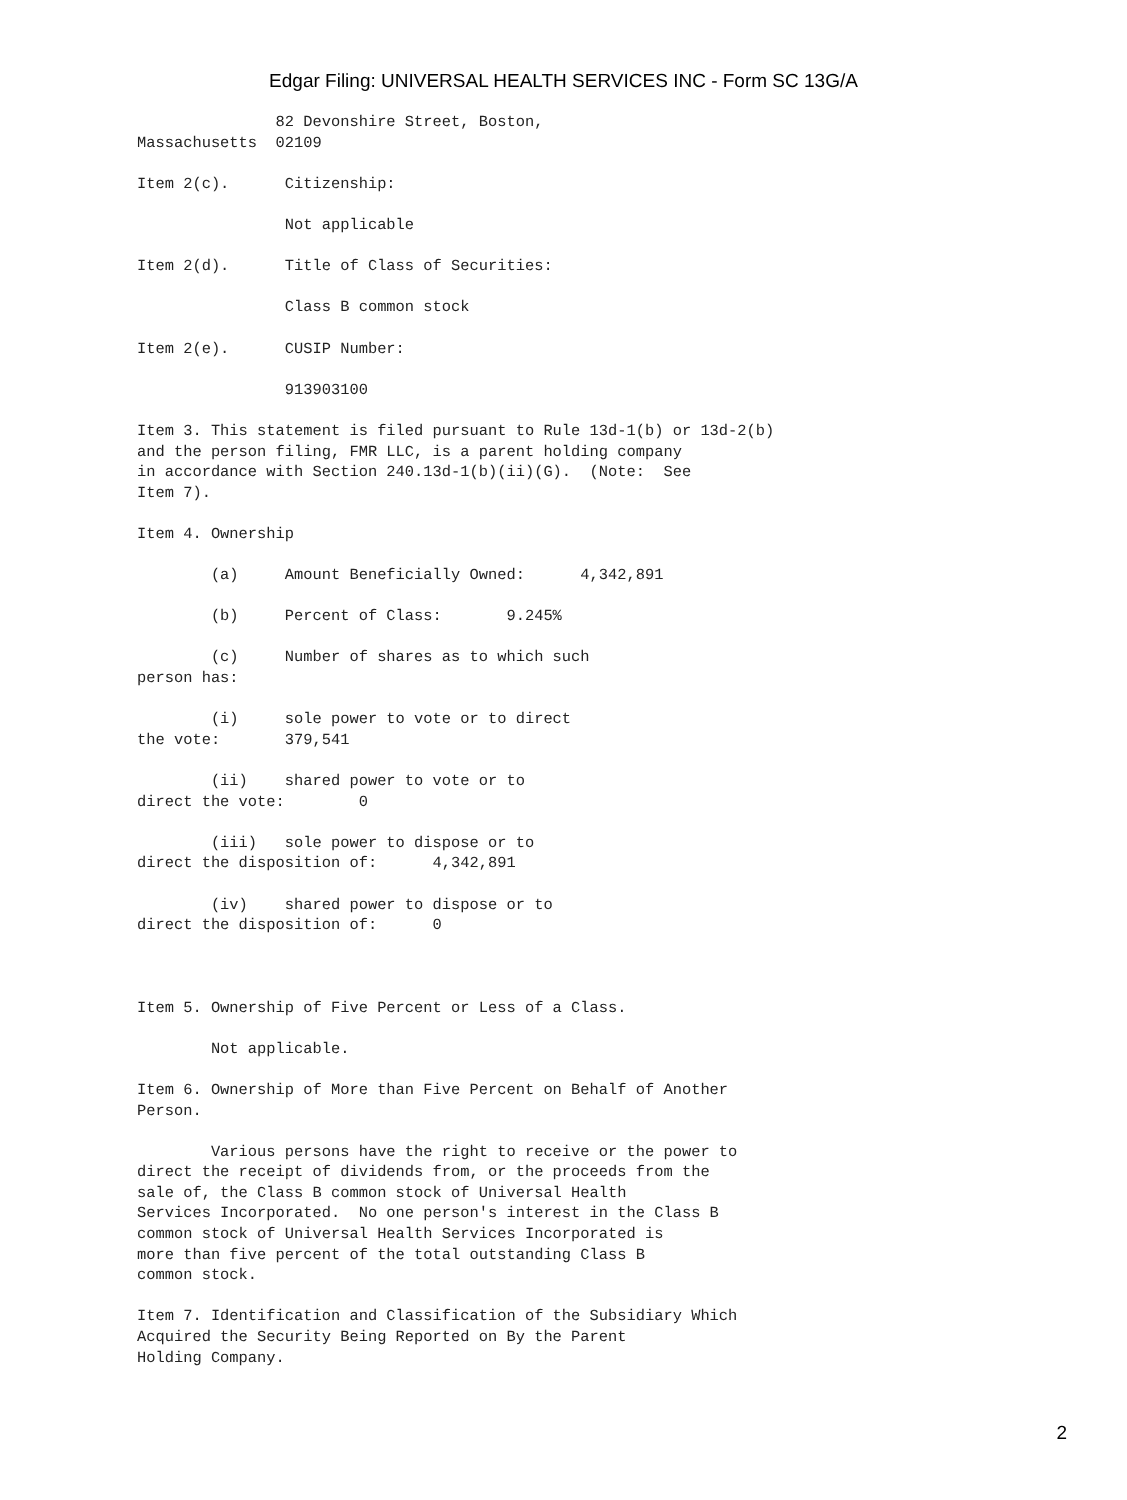Edgar Filing: UNIVERSAL HEALTH SERVICES INC - Form SC 13G/A
               82 Devonshire Street, Boston,
Massachusetts  02109

Item 2(c).      Citizenship:

                Not applicable

Item 2(d).      Title of Class of Securities:

                Class B common stock

Item 2(e).      CUSIP Number:

                913903100

Item 3. This statement is filed pursuant to Rule 13d-1(b) or 13d-2(b)
and the person filing, FMR LLC, is a parent holding company
in accordance with Section 240.13d-1(b)(ii)(G).  (Note:  See
Item 7).

Item 4. Ownership

        (a)     Amount Beneficially Owned:      4,342,891

        (b)     Percent of Class:       9.245%

        (c)     Number of shares as to which such
person has:

        (i)     sole power to vote or to direct
the vote:       379,541

        (ii)    shared power to vote or to
direct the vote:        0

        (iii)   sole power to dispose or to
direct the disposition of:      4,342,891

        (iv)    shared power to dispose or to
direct the disposition of:      0



Item 5. Ownership of Five Percent or Less of a Class.

        Not applicable.

Item 6. Ownership of More than Five Percent on Behalf of Another
Person.

        Various persons have the right to receive or the power to
direct the receipt of dividends from, or the proceeds from the
sale of, the Class B common stock of Universal Health
Services Incorporated.  No one person's interest in the Class B
common stock of Universal Health Services Incorporated is
more than five percent of the total outstanding Class B
common stock.

Item 7. Identification and Classification of the Subsidiary Which
Acquired the Security Being Reported on By the Parent
Holding Company.
2